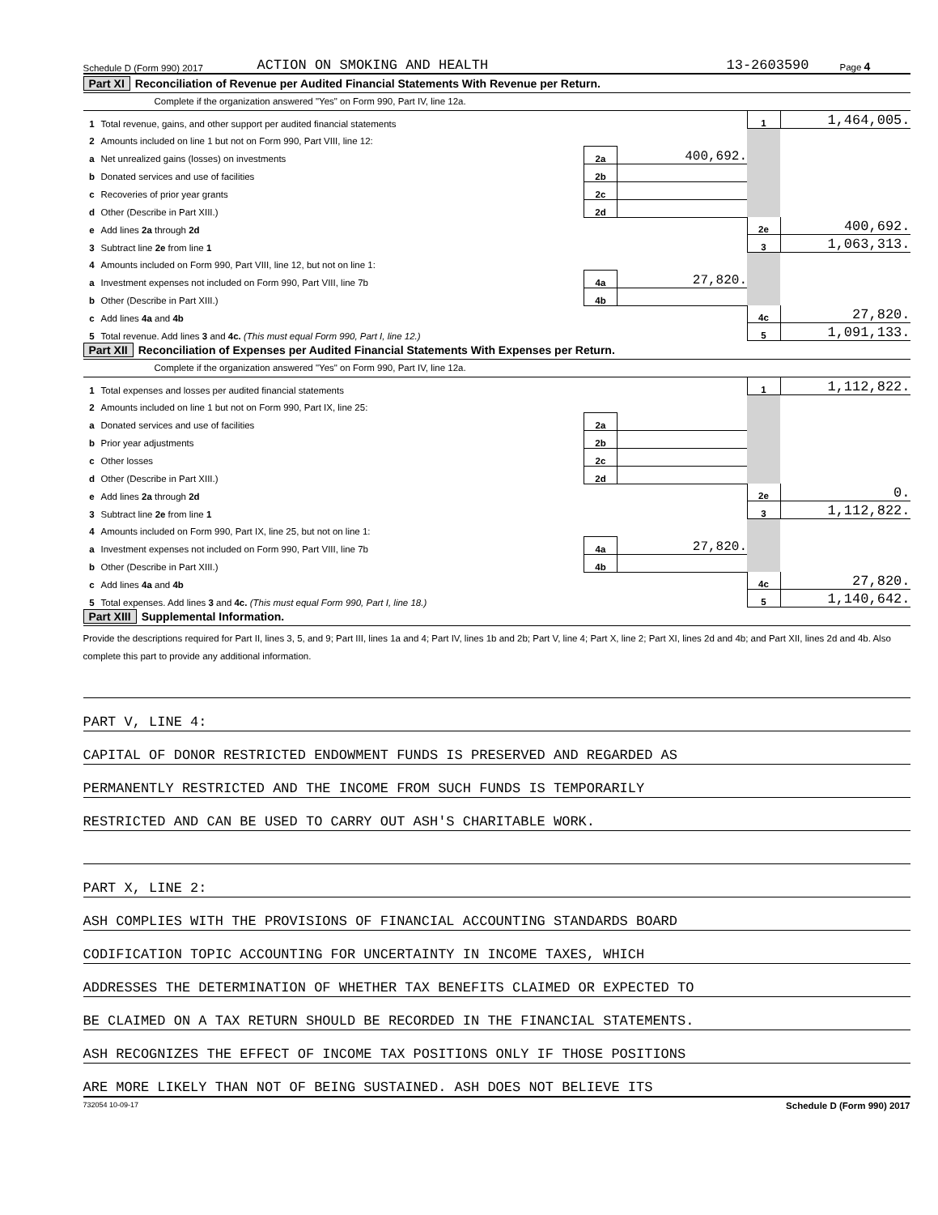Schedule D (Form 990) 2017 ACTION ON SMOKING AND HEALTH 13-2603590 Page 4
Part XI Reconciliation of Revenue per Audited Financial Statements With Revenue per Return.
Complete if the organization answered "Yes" on Form 990, Part IV, line 12a.
| 1 | Total revenue, gains, and other support per audited financial statements | | | | 1 | 1,464,005. |
| 2 | Amounts included on line 1 but not on Form 990, Part VIII, line 12: | | | | | |
| a | Net unrealized gains (losses) on investments | 2a | 400,692. | | | |
| b | Donated services and use of facilities | 2b | | | | |
| c | Recoveries of prior year grants | 2c | | | | |
| d | Other (Describe in Part XIII.) | 2d | | | | |
| e | Add lines 2a through 2d | | | | 2e | 400,692. |
| 3 | Subtract line 2e from line 1 | | | | 3 | 1,063,313. |
| 4 | Amounts included on Form 990, Part VIII, line 12, but not on line 1: | | | | | |
| a | Investment expenses not included on Form 990, Part VIII, line 7b | 4a | 27,820. | | | |
| b | Other (Describe in Part XIII.) | 4b | | | | |
| c | Add lines 4a and 4b | | | | 4c | 27,820. |
| 5 | Total revenue. Add lines 3 and 4c. (This must equal Form 990, Part I, line 12.) | | | | 5 | 1,091,133. |
Part XII Reconciliation of Expenses per Audited Financial Statements With Expenses per Return.
Complete if the organization answered "Yes" on Form 990, Part IV, line 12a.
| 1 | Total expenses and losses per audited financial statements | | | | 1 | 1,112,822. |
| 2 | Amounts included on line 1 but not on Form 990, Part IX, line 25: | | | | | |
| a | Donated services and use of facilities | 2a | | | | |
| b | Prior year adjustments | 2b | | | | |
| c | Other losses | 2c | | | | |
| d | Other (Describe in Part XIII.) | 2d | | | | |
| e | Add lines 2a through 2d | | | | 2e | 0. |
| 3 | Subtract line 2e from line 1 | | | | 3 | 1,112,822. |
| 4 | Amounts included on Form 990, Part IX, line 25, but not on line 1: | | | | | |
| a | Investment expenses not included on Form 990, Part VIII, line 7b | 4a | 27,820. | | | |
| b | Other (Describe in Part XIII.) | 4b | | | | |
| c | Add lines 4a and 4b | | | | 4c | 27,820. |
| 5 | Total expenses. Add lines 3 and 4c. (This must equal Form 990, Part I, line 18.) | | | | 5 | 1,140,642. |
Part XIII Supplemental Information.
Provide the descriptions required for Part II, lines 3, 5, and 9; Part III, lines 1a and 4; Part IV, lines 1b and 2b; Part V, line 4; Part X, line 2; Part XI, lines 2d and 4b; and Part XII, lines 2d and 4b. Also complete this part to provide any additional information.
PART V, LINE 4:
CAPITAL OF DONOR RESTRICTED ENDOWMENT FUNDS IS PRESERVED AND REGARDED AS
PERMANENTLY RESTRICTED AND THE INCOME FROM SUCH FUNDS IS TEMPORARILY
RESTRICTED AND CAN BE USED TO CARRY OUT ASH'S CHARITABLE WORK.
PART X, LINE 2:
ASH COMPLIES WITH THE PROVISIONS OF FINANCIAL ACCOUNTING STANDARDS BOARD
CODIFICATION TOPIC ACCOUNTING FOR UNCERTAINTY IN INCOME TAXES, WHICH
ADDRESSES THE DETERMINATION OF WHETHER TAX BENEFITS CLAIMED OR EXPECTED TO
BE CLAIMED ON A TAX RETURN SHOULD BE RECORDED IN THE FINANCIAL STATEMENTS.
ASH RECOGNIZES THE EFFECT OF INCOME TAX POSITIONS ONLY IF THOSE POSITIONS
ARE MORE LIKELY THAN NOT OF BEING SUSTAINED. ASH DOES NOT BELIEVE ITS
732054 10-09-17 Schedule D (Form 990) 2017